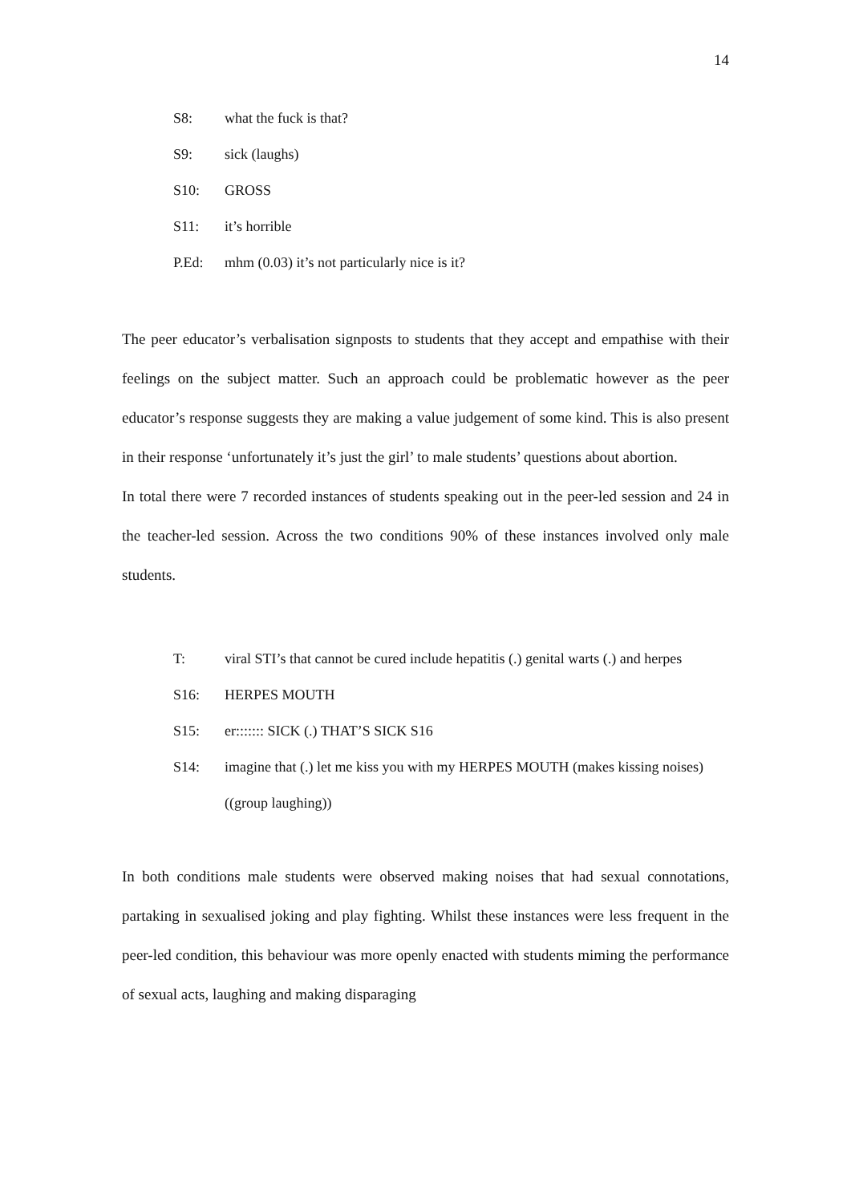14
S8: what the fuck is that?
S9: sick (laughs)
S10: GROSS
S11: it’s horrible
P.Ed: mhm (0.03) it’s not particularly nice is it?
The peer educator’s verbalisation signposts to students that they accept and empathise with their feelings on the subject matter. Such an approach could be problematic however as the peer educator’s response suggests they are making a value judgement of some kind. This is also present in their response ‘unfortunately it’s just the girl’ to male students’ questions about abortion.
In total there were 7 recorded instances of students speaking out in the peer-led session and 24 in the teacher-led session. Across the two conditions 90% of these instances involved only male students.
T: viral STI’s that cannot be cured include hepatitis (.) genital warts (.) and herpes
S16: HERPES MOUTH
S15: er::::::: SICK (.) THAT’S SICK S16
S14: imagine that (.) let me kiss you with my HERPES MOUTH (makes kissing noises)
((group laughing))
In both conditions male students were observed making noises that had sexual connotations, partaking in sexualised joking and play fighting. Whilst these instances were less frequent in the peer-led condition, this behaviour was more openly enacted with students miming the performance of sexual acts, laughing and making disparaging